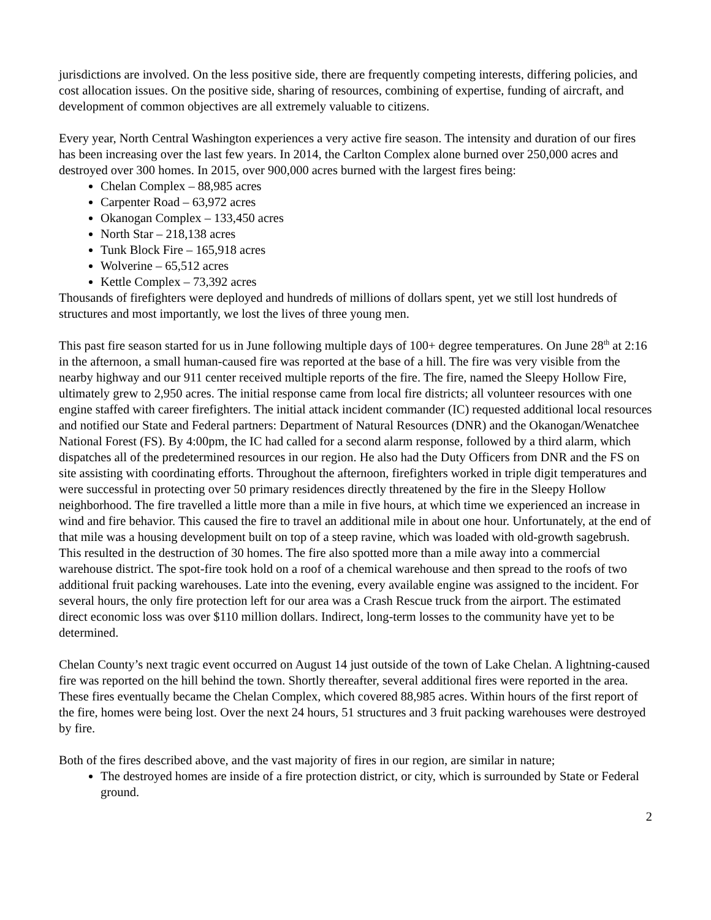jurisdictions are involved. On the less positive side, there are frequently competing interests, differing policies, and cost allocation issues. On the positive side, sharing of resources, combining of expertise, funding of aircraft, and development of common objectives are all extremely valuable to citizens.
Every year, North Central Washington experiences a very active fire season. The intensity and duration of our fires has been increasing over the last few years. In 2014, the Carlton Complex alone burned over 250,000 acres and destroyed over 300 homes. In 2015, over 900,000 acres burned with the largest fires being:
Chelan Complex – 88,985 acres
Carpenter Road – 63,972 acres
Okanogan Complex – 133,450 acres
North Star – 218,138 acres
Tunk Block Fire – 165,918 acres
Wolverine – 65,512 acres
Kettle Complex – 73,392 acres
Thousands of firefighters were deployed and hundreds of millions of dollars spent, yet we still lost hundreds of structures and most importantly, we lost the lives of three young men.
This past fire season started for us in June following multiple days of 100+ degree temperatures. On June 28<sup>th</sup> at 2:16 in the afternoon, a small human-caused fire was reported at the base of a hill. The fire was very visible from the nearby highway and our 911 center received multiple reports of the fire. The fire, named the Sleepy Hollow Fire, ultimately grew to 2,950 acres. The initial response came from local fire districts; all volunteer resources with one engine staffed with career firefighters. The initial attack incident commander (IC) requested additional local resources and notified our State and Federal partners: Department of Natural Resources (DNR) and the Okanogan/Wenatchee National Forest (FS). By 4:00pm, the IC had called for a second alarm response, followed by a third alarm, which dispatches all of the predetermined resources in our region. He also had the Duty Officers from DNR and the FS on site assisting with coordinating efforts. Throughout the afternoon, firefighters worked in triple digit temperatures and were successful in protecting over 50 primary residences directly threatened by the fire in the Sleepy Hollow neighborhood. The fire travelled a little more than a mile in five hours, at which time we experienced an increase in wind and fire behavior. This caused the fire to travel an additional mile in about one hour. Unfortunately, at the end of that mile was a housing development built on top of a steep ravine, which was loaded with old-growth sagebrush. This resulted in the destruction of 30 homes. The fire also spotted more than a mile away into a commercial warehouse district. The spot-fire took hold on a roof of a chemical warehouse and then spread to the roofs of two additional fruit packing warehouses. Late into the evening, every available engine was assigned to the incident. For several hours, the only fire protection left for our area was a Crash Rescue truck from the airport. The estimated direct economic loss was over $110 million dollars. Indirect, long-term losses to the community have yet to be determined.
Chelan County’s next tragic event occurred on August 14 just outside of the town of Lake Chelan. A lightning-caused fire was reported on the hill behind the town. Shortly thereafter, several additional fires were reported in the area. These fires eventually became the Chelan Complex, which covered 88,985 acres. Within hours of the first report of the fire, homes were being lost. Over the next 24 hours, 51 structures and 3 fruit packing warehouses were destroyed by fire.
Both of the fires described above, and the vast majority of fires in our region, are similar in nature;
The destroyed homes are inside of a fire protection district, or city, which is surrounded by State or Federal ground.
2